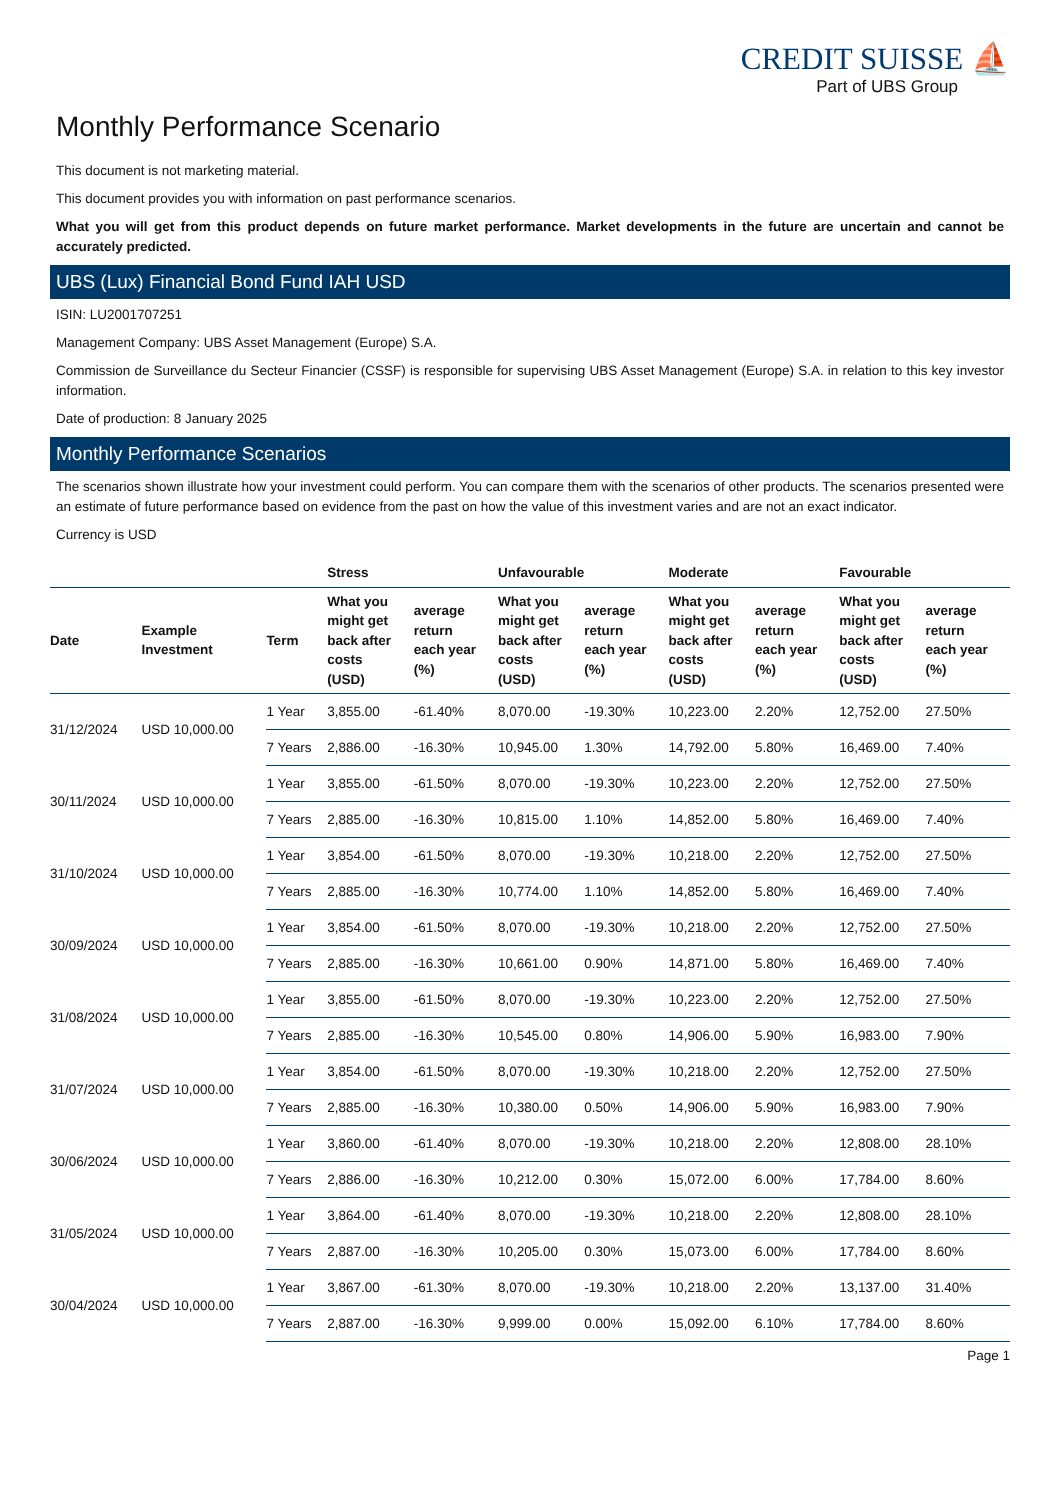CREDIT SUISSE ⛵
Part of UBS Group
Monthly Performance Scenario
This document is not marketing material.
This document provides you with information on past performance scenarios.
What you will get from this product depends on future market performance. Market developments in the future are uncertain and cannot be accurately predicted.
UBS (Lux) Financial Bond Fund IAH USD
ISIN: LU2001707251
Management Company: UBS Asset Management (Europe) S.A.
Commission de Surveillance du Secteur Financier (CSSF) is responsible for supervising UBS Asset Management (Europe) S.A. in relation to this key investor information.
Date of production: 8 January 2025
Monthly Performance Scenarios
The scenarios shown illustrate how your investment could perform. You can compare them with the scenarios of other products. The scenarios presented were an estimate of future performance based on evidence from the past on how the value of this investment varies and are not an exact indicator.
Currency is USD
| | | | Stress | | Unfavourable | | Moderate | | Favourable | |
| --- | --- | --- | --- | --- | --- | --- | --- | --- | --- | --- |
| Date | Example Investment | Term | What you might get back after costs (USD) | average return each year (%) | What you might get back after costs (USD) | average return each year (%) | What you might get back after costs (USD) | average return each year (%) | What you might get back after costs (USD) | average return each year (%) |
| 31/12/2024 | USD 10,000.00 | 1 Year | 3,855.00 | -61.40% | 8,070.00 | -19.30% | 10,223.00 | 2.20% | 12,752.00 | 27.50% |
| | | 7 Years | 2,886.00 | -16.30% | 10,945.00 | 1.30% | 14,792.00 | 5.80% | 16,469.00 | 7.40% |
| 30/11/2024 | USD 10,000.00 | 1 Year | 3,855.00 | -61.50% | 8,070.00 | -19.30% | 10,223.00 | 2.20% | 12,752.00 | 27.50% |
| | | 7 Years | 2,885.00 | -16.30% | 10,815.00 | 1.10% | 14,852.00 | 5.80% | 16,469.00 | 7.40% |
| 31/10/2024 | USD 10,000.00 | 1 Year | 3,854.00 | -61.50% | 8,070.00 | -19.30% | 10,218.00 | 2.20% | 12,752.00 | 27.50% |
| | | 7 Years | 2,885.00 | -16.30% | 10,774.00 | 1.10% | 14,852.00 | 5.80% | 16,469.00 | 7.40% |
| 30/09/2024 | USD 10,000.00 | 1 Year | 3,854.00 | -61.50% | 8,070.00 | -19.30% | 10,218.00 | 2.20% | 12,752.00 | 27.50% |
| | | 7 Years | 2,885.00 | -16.30% | 10,661.00 | 0.90% | 14,871.00 | 5.80% | 16,469.00 | 7.40% |
| 31/08/2024 | USD 10,000.00 | 1 Year | 3,855.00 | -61.50% | 8,070.00 | -19.30% | 10,223.00 | 2.20% | 12,752.00 | 27.50% |
| | | 7 Years | 2,885.00 | -16.30% | 10,545.00 | 0.80% | 14,906.00 | 5.90% | 16,983.00 | 7.90% |
| 31/07/2024 | USD 10,000.00 | 1 Year | 3,854.00 | -61.50% | 8,070.00 | -19.30% | 10,218.00 | 2.20% | 12,752.00 | 27.50% |
| | | 7 Years | 2,885.00 | -16.30% | 10,380.00 | 0.50% | 14,906.00 | 5.90% | 16,983.00 | 7.90% |
| 30/06/2024 | USD 10,000.00 | 1 Year | 3,860.00 | -61.40% | 8,070.00 | -19.30% | 10,218.00 | 2.20% | 12,808.00 | 28.10% |
| | | 7 Years | 2,886.00 | -16.30% | 10,212.00 | 0.30% | 15,072.00 | 6.00% | 17,784.00 | 8.60% |
| 31/05/2024 | USD 10,000.00 | 1 Year | 3,864.00 | -61.40% | 8,070.00 | -19.30% | 10,218.00 | 2.20% | 12,808.00 | 28.10% |
| | | 7 Years | 2,887.00 | -16.30% | 10,205.00 | 0.30% | 15,073.00 | 6.00% | 17,784.00 | 8.60% |
| 30/04/2024 | USD 10,000.00 | 1 Year | 3,867.00 | -61.30% | 8,070.00 | -19.30% | 10,218.00 | 2.20% | 13,137.00 | 31.40% |
| | | 7 Years | 2,887.00 | -16.30% | 9,999.00 | 0.00% | 15,092.00 | 6.10% | 17,784.00 | 8.60% |
Page 1